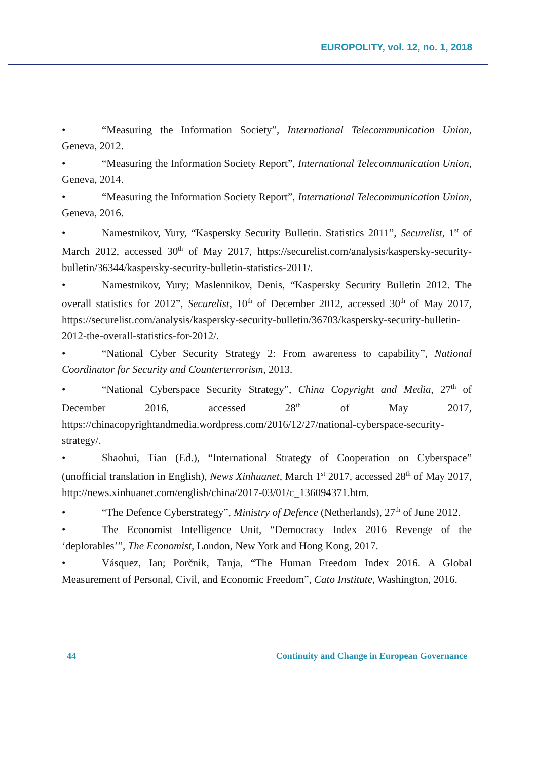EUROPOLITY, vol. 12, no. 1, 2018
• “Measuring the Information Society”, International Telecommunication Union, Geneva, 2012.
• “Measuring the Information Society Report”, International Telecommunication Union, Geneva, 2014.
• “Measuring the Information Society Report”, International Telecommunication Union, Geneva, 2016.
• Namestnikov, Yury, “Kaspersky Security Bulletin. Statistics 2011”, Securelist, 1<sup>st</sup> of March 2012, accessed 30<sup>th</sup> of May 2017, https://securelist.com/analysis/kaspersky-security-bulletin/36344/kaspersky-security-bulletin-statistics-2011/.
• Namestnikov, Yury; Maslennikov, Denis, “Kaspersky Security Bulletin 2012. The overall statistics for 2012”, Securelist, 10<sup>th</sup> of December 2012, accessed 30<sup>th</sup> of May 2017, https://securelist.com/analysis/kaspersky-security-bulletin/36703/kaspersky-security-bulletin-2012-the-overall-statistics-for-2012/.
• “National Cyber Security Strategy 2: From awareness to capability”, National Coordinator for Security and Counterterrorism, 2013.
• “National Cyberspace Security Strategy”, China Copyright and Media, 27<sup>th</sup> of December 2016, accessed 28<sup>th</sup> of May 2017, https://chinacopyrightandmedia.wordpress.com/2016/12/27/national-cyberspace-security-strategy/.
• Shaohui, Tian (Ed.), “International Strategy of Cooperation on Cyberspace” (unofficial translation in English), News Xinhuanet, March 1<sup>st</sup> 2017, accessed 28<sup>th</sup> of May 2017, http://news.xinhuanet.com/english/china/2017-03/01/c_136094371.htm.
• “The Defence Cyberstrategy”, Ministry of Defence (Netherlands), 27<sup>th</sup> of June 2012.
• The Economist Intelligence Unit, “Democracy Index 2016 Revenge of the ‘deplorables’”, The Economist, London, New York and Hong Kong, 2017.
• Vásquez, Ian; Porčnik, Tanja, “The Human Freedom Index 2016. A Global Measurement of Personal, Civil, and Economic Freedom”, Cato Institute, Washington, 2016.
44 Continuity and Change in European Governance